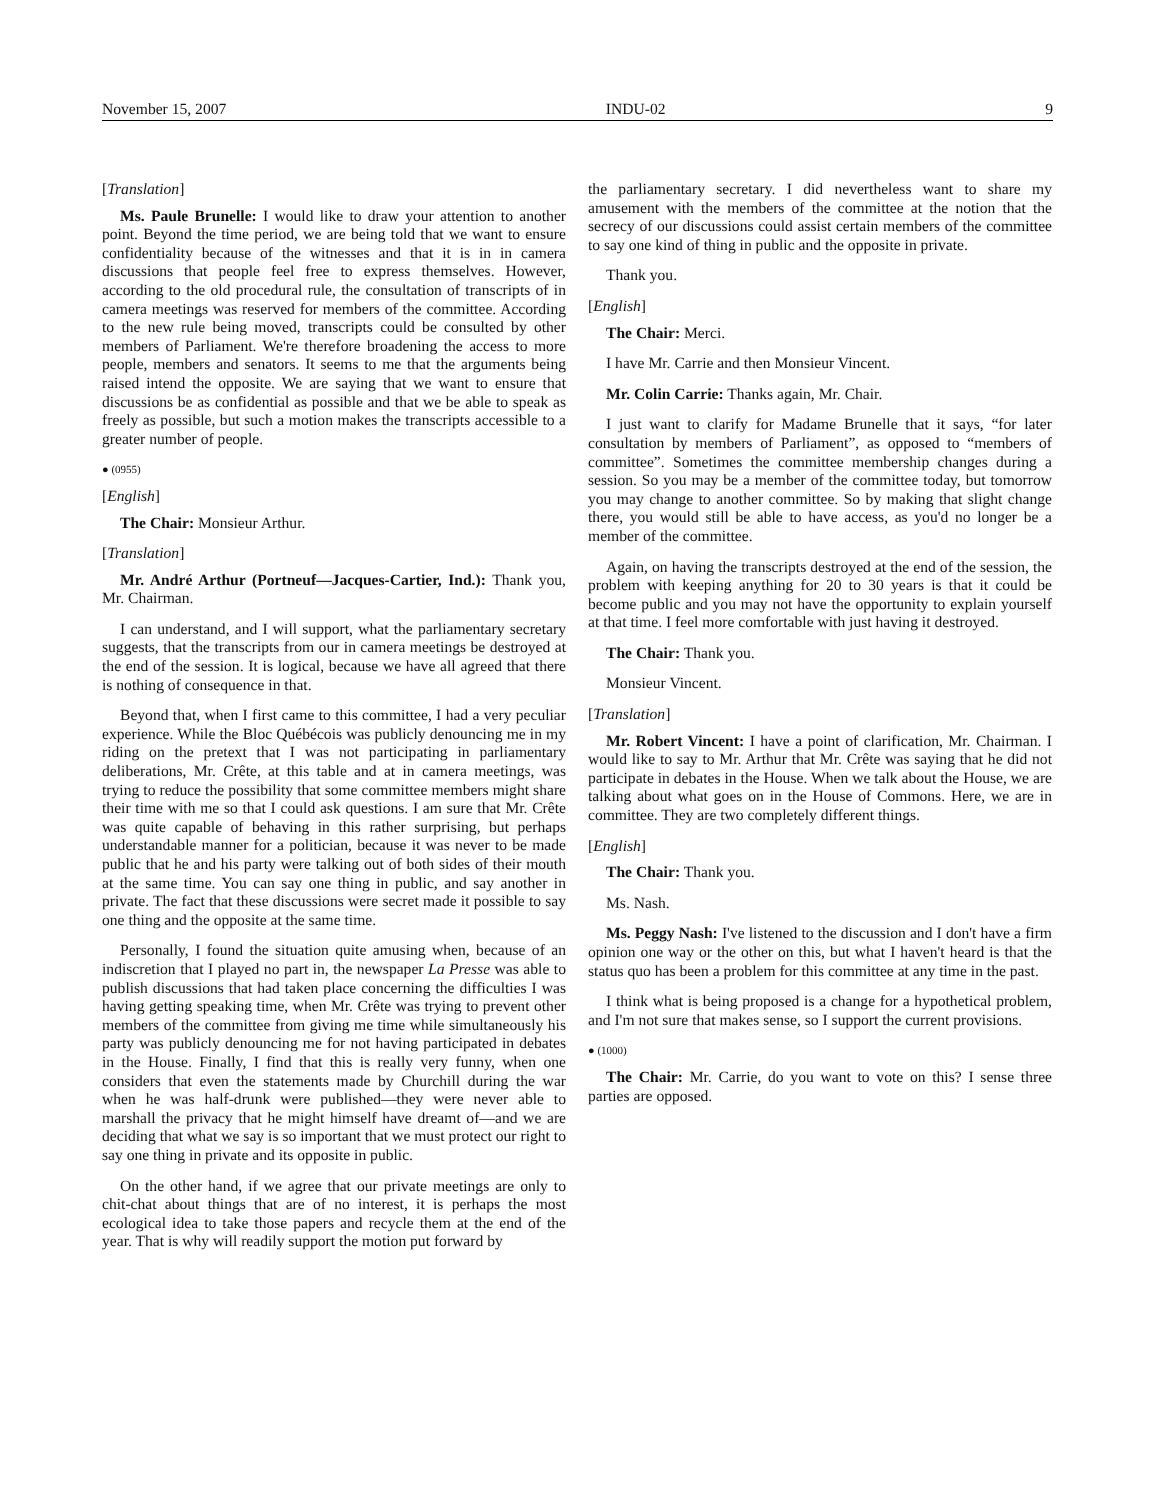November 15, 2007 INDU-02 9
[Translation]
Ms. Paule Brunelle: I would like to draw your attention to another point. Beyond the time period, we are being told that we want to ensure confidentiality because of the witnesses and that it is in in camera discussions that people feel free to express themselves. However, according to the old procedural rule, the consultation of transcripts of in camera meetings was reserved for members of the committee. According to the new rule being moved, transcripts could be consulted by other members of Parliament. We're therefore broadening the access to more people, members and senators. It seems to me that the arguments being raised intend the opposite. We are saying that we want to ensure that discussions be as confidential as possible and that we be able to speak as freely as possible, but such a motion makes the transcripts accessible to a greater number of people.
● (0955)
[English]
The Chair: Monsieur Arthur.
[Translation]
Mr. André Arthur (Portneuf—Jacques-Cartier, Ind.): Thank you, Mr. Chairman.
I can understand, and I will support, what the parliamentary secretary suggests, that the transcripts from our in camera meetings be destroyed at the end of the session. It is logical, because we have all agreed that there is nothing of consequence in that.
Beyond that, when I first came to this committee, I had a very peculiar experience. While the Bloc Québécois was publicly denouncing me in my riding on the pretext that I was not participating in parliamentary deliberations, Mr. Crête, at this table and at in camera meetings, was trying to reduce the possibility that some committee members might share their time with me so that I could ask questions. I am sure that Mr. Crête was quite capable of behaving in this rather surprising, but perhaps understandable manner for a politician, because it was never to be made public that he and his party were talking out of both sides of their mouth at the same time. You can say one thing in public, and say another in private. The fact that these discussions were secret made it possible to say one thing and the opposite at the same time.
Personally, I found the situation quite amusing when, because of an indiscretion that I played no part in, the newspaper La Presse was able to publish discussions that had taken place concerning the difficulties I was having getting speaking time, when Mr. Crête was trying to prevent other members of the committee from giving me time while simultaneously his party was publicly denouncing me for not having participated in debates in the House. Finally, I find that this is really very funny, when one considers that even the statements made by Churchill during the war when he was half-drunk were published—they were never able to marshall the privacy that he might himself have dreamt of—and we are deciding that what we say is so important that we must protect our right to say one thing in private and its opposite in public.
On the other hand, if we agree that our private meetings are only to chit-chat about things that are of no interest, it is perhaps the most ecological idea to take those papers and recycle them at the end of the year. That is why will readily support the motion put forward by
the parliamentary secretary. I did nevertheless want to share my amusement with the members of the committee at the notion that the secrecy of our discussions could assist certain members of the committee to say one kind of thing in public and the opposite in private.
Thank you.
[English]
The Chair: Merci.
I have Mr. Carrie and then Monsieur Vincent.
Mr. Colin Carrie: Thanks again, Mr. Chair.
I just want to clarify for Madame Brunelle that it says, “for later consultation by members of Parliament”, as opposed to “members of committee”. Sometimes the committee membership changes during a session. So you may be a member of the committee today, but tomorrow you may change to another committee. So by making that slight change there, you would still be able to have access, as you'd no longer be a member of the committee.
Again, on having the transcripts destroyed at the end of the session, the problem with keeping anything for 20 to 30 years is that it could be become public and you may not have the opportunity to explain yourself at that time. I feel more comfortable with just having it destroyed.
The Chair: Thank you.
Monsieur Vincent.
[Translation]
Mr. Robert Vincent: I have a point of clarification, Mr. Chairman. I would like to say to Mr. Arthur that Mr. Crête was saying that he did not participate in debates in the House. When we talk about the House, we are talking about what goes on in the House of Commons. Here, we are in committee. They are two completely different things.
[English]
The Chair: Thank you.
Ms. Nash.
Ms. Peggy Nash: I've listened to the discussion and I don't have a firm opinion one way or the other on this, but what I haven't heard is that the status quo has been a problem for this committee at any time in the past.
I think what is being proposed is a change for a hypothetical problem, and I'm not sure that makes sense, so I support the current provisions.
● (1000)
The Chair: Mr. Carrie, do you want to vote on this? I sense three parties are opposed.